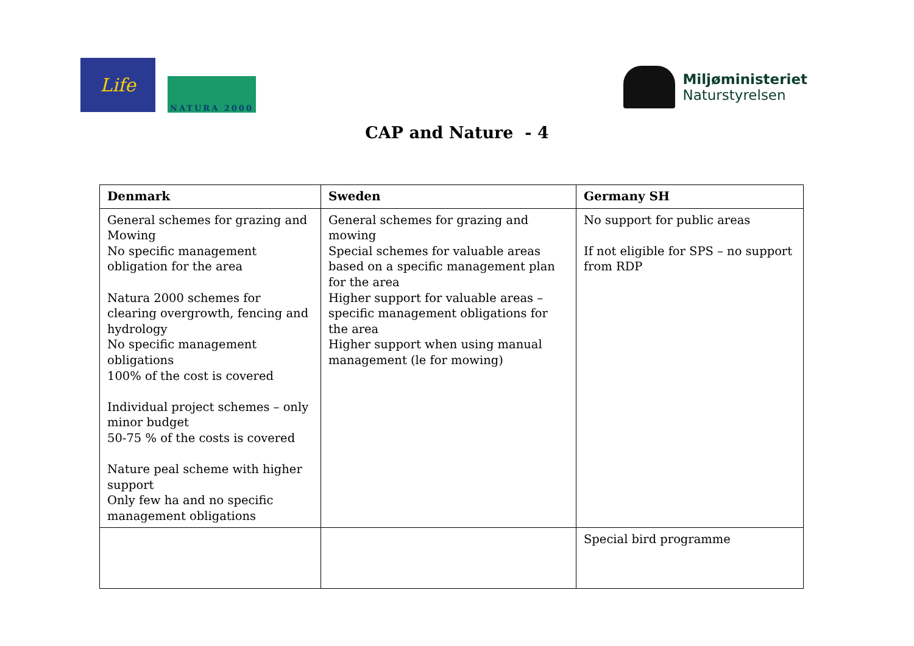Life
NATURA 2000
Miljøministeriet
Naturstyrelsen
CAP and Nature - 4
| Denmark | Sweden | Germany SH |
| --- | --- | --- |
| General schemes for grazing and Mowing No specific management obligation for the area Natura 2000 schemes for clearing overgrowth, fencing and hydrology No specific management obligations 100% of the cost is covered Individual project schemes – only minor budget 50-75 % of the costs is covered Nature peal scheme with higher support Only few ha and no specific management obligations | General schemes for grazing and mowing Special schemes for valuable areas based on a specific management plan for the area Higher support for valuable areas – specific management obligations for the area Higher support when using manual management (le for mowing) | No support for public areas If not eligible for SPS – no support from RDP |
| | | Special bird programme |